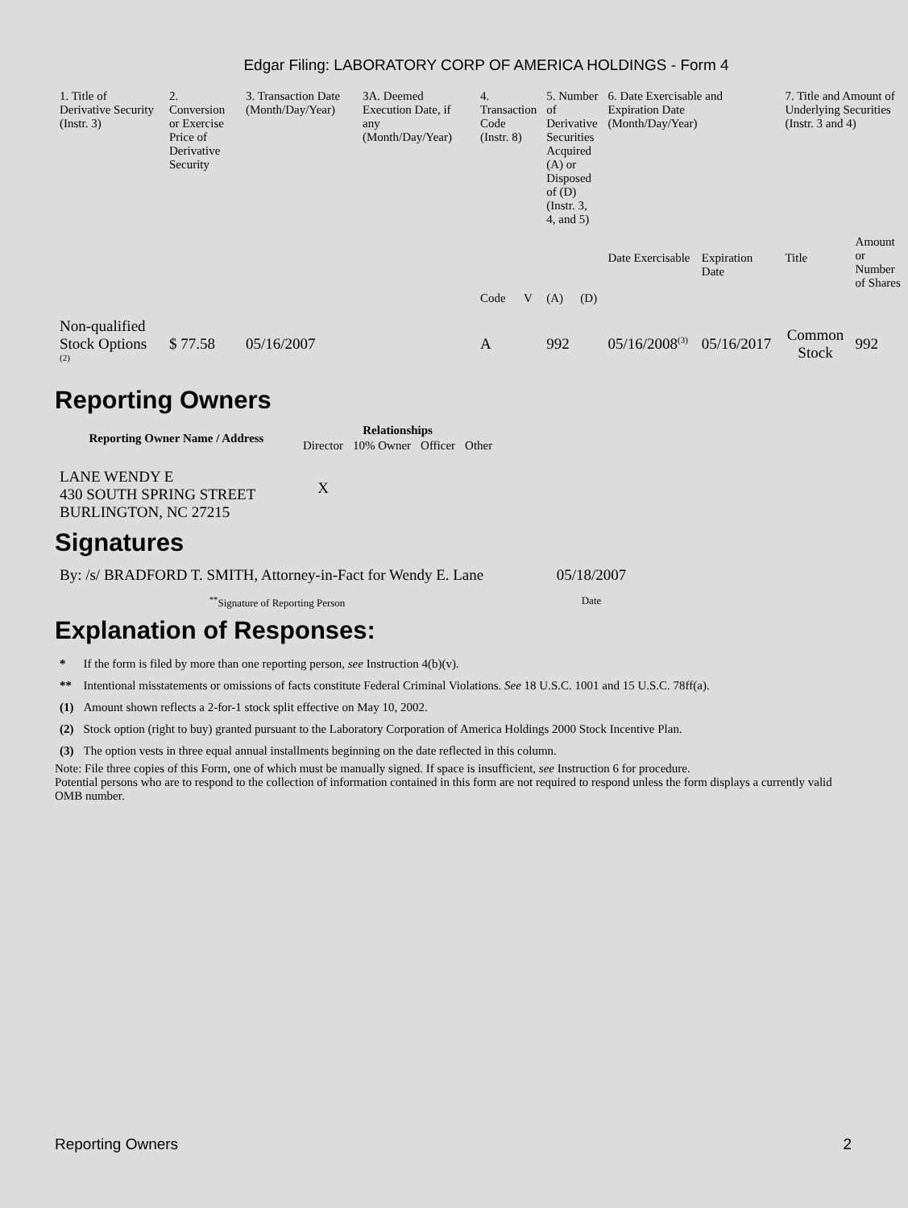Edgar Filing: LABORATORY CORP OF AMERICA HOLDINGS - Form 4
| 1. Title of Derivative Security (Instr. 3) | 2. Conversion or Exercise Price of Derivative Security | 3. Transaction Date (Month/Day/Year) | 3A. Deemed Execution Date, if any (Month/Day/Year) | 4. Transaction Code (Instr. 8) | | 5. Number of Derivative Securities Acquired (A) or Disposed of (D) (Instr. 3, 4, and 5) | | 6. Date Exercisable and Expiration Date (Month/Day/Year) | | 7. Title and Amount of Underlying Securities (Instr. 3 and 4) | |
| --- | --- | --- | --- | --- | --- | --- | --- | --- | --- | --- | --- |
| | | | | | | | | Date Exercisable | Expiration Date | Title | Amount or Number of Shares |
| | | | | Code | V | (A) | (D) | | | | |
| Non-qualified Stock Options <sup>(2)</sup> | $ 77.58 | 05/16/2007 | | A | | 992 | | 05/16/2008<sup>(3)</sup> | 05/16/2017 | Common Stock | 992 |
Reporting Owners
| Reporting Owner Name / Address | Relationships | | | |
| --- | --- | --- | --- | --- |
| | Director | 10% Owner | Officer | Other |
| LANE WENDY E 430 SOUTH SPRING STREET BURLINGTON, NC 27215 | X | | | |
Signatures
| By: /s/ BRADFORD T. SMITH, Attorney-in-Fact for Wendy E. Lane | 05/18/2007 |
| <sup>**</sup> Signature of Reporting Person | Date |
Explanation of Responses:
| * | If the form is filed by more than one reporting person, see Instruction 4(b)(v). |
| ** | Intentional misstatements or omissions of facts constitute Federal Criminal Violations. See 18 U.S.C. 1001 and 15 U.S.C. 78ff(a). |
| (1) | Amount shown reflects a 2-for-1 stock split effective on May 10, 2002. |
| (2) | Stock option (right to buy) granted pursuant to the Laboratory Corporation of America Holdings 2000 Stock Incentive Plan. |
| (3) | The option vests in three equal annual installments beginning on the date reflected in this column. |
Note: File three copies of this Form, one of which must be manually signed. If space is insufficient, see Instruction 6 for procedure.
Potential persons who are to respond to the collection of information contained in this form are not required to respond unless the form displays a currently valid OMB number.
Reporting Owners 2